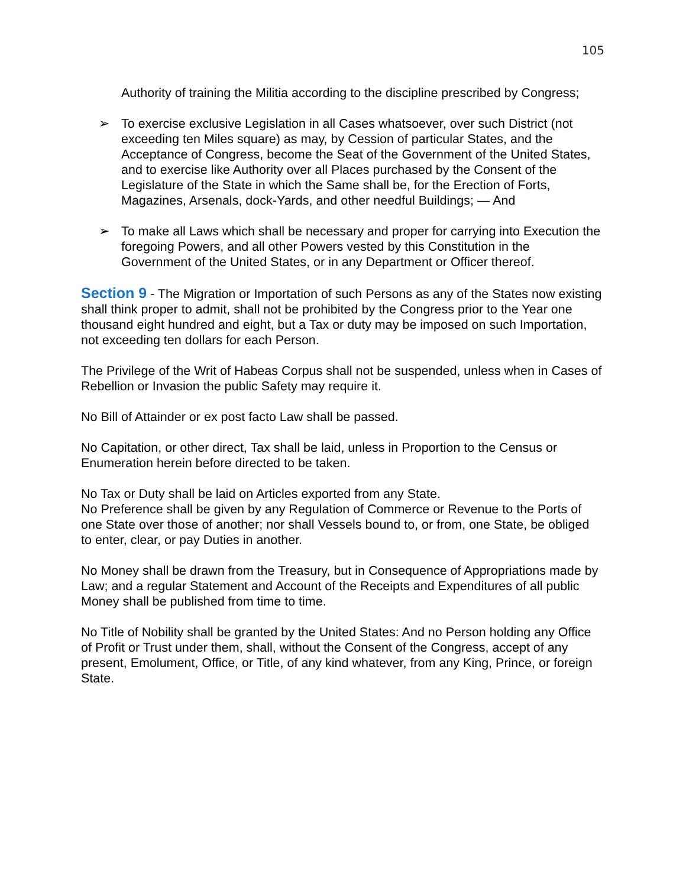105
Authority of training the Militia according to the discipline prescribed by Congress;
➢ To exercise exclusive Legislation in all Cases whatsoever, over such District (not exceeding ten Miles square) as may, by Cession of particular States, and the Acceptance of Congress, become the Seat of the Government of the United States, and to exercise like Authority over all Places purchased by the Consent of the Legislature of the State in which the Same shall be, for the Erection of Forts, Magazines, Arsenals, dock-Yards, and other needful Buildings; — And
➢ To make all Laws which shall be necessary and proper for carrying into Execution the foregoing Powers, and all other Powers vested by this Constitution in the Government of the United States, or in any Department or Officer thereof.
Section 9 - The Migration or Importation of such Persons as any of the States now existing shall think proper to admit, shall not be prohibited by the Congress prior to the Year one thousand eight hundred and eight, but a Tax or duty may be imposed on such Importation, not exceeding ten dollars for each Person.
The Privilege of the Writ of Habeas Corpus shall not be suspended, unless when in Cases of Rebellion or Invasion the public Safety may require it.
No Bill of Attainder or ex post facto Law shall be passed.
No Capitation, or other direct, Tax shall be laid, unless in Proportion to the Census or Enumeration herein before directed to be taken.
No Tax or Duty shall be laid on Articles exported from any State.
No Preference shall be given by any Regulation of Commerce or Revenue to the Ports of one State over those of another; nor shall Vessels bound to, or from, one State, be obliged to enter, clear, or pay Duties in another.
No Money shall be drawn from the Treasury, but in Consequence of Appropriations made by Law; and a regular Statement and Account of the Receipts and Expenditures of all public Money shall be published from time to time.
No Title of Nobility shall be granted by the United States: And no Person holding any Office of Profit or Trust under them, shall, without the Consent of the Congress, accept of any present, Emolument, Office, or Title, of any kind whatever, from any King, Prince, or foreign State.